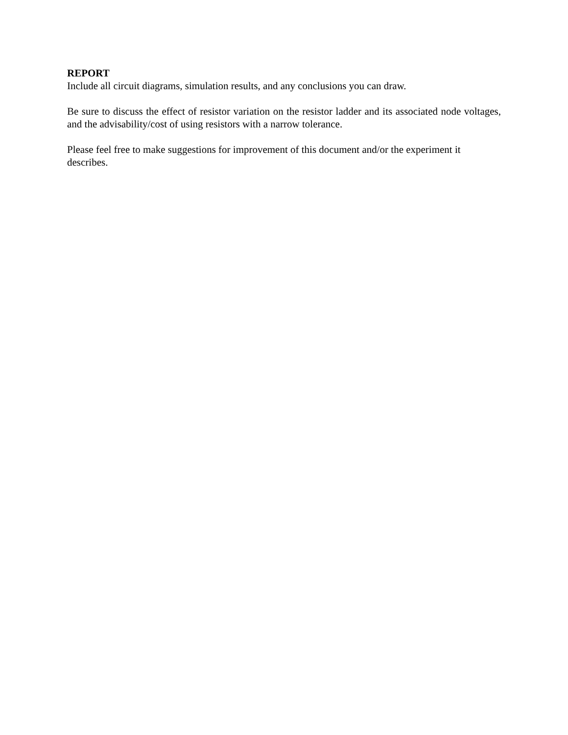REPORT
Include all circuit diagrams, simulation results, and any conclusions you can draw.
Be sure to discuss the effect of resistor variation on the resistor ladder and its associated node voltages, and the advisability/cost of using resistors with a narrow tolerance.
Please feel free to make suggestions for improvement of this document and/or the experiment it describes.